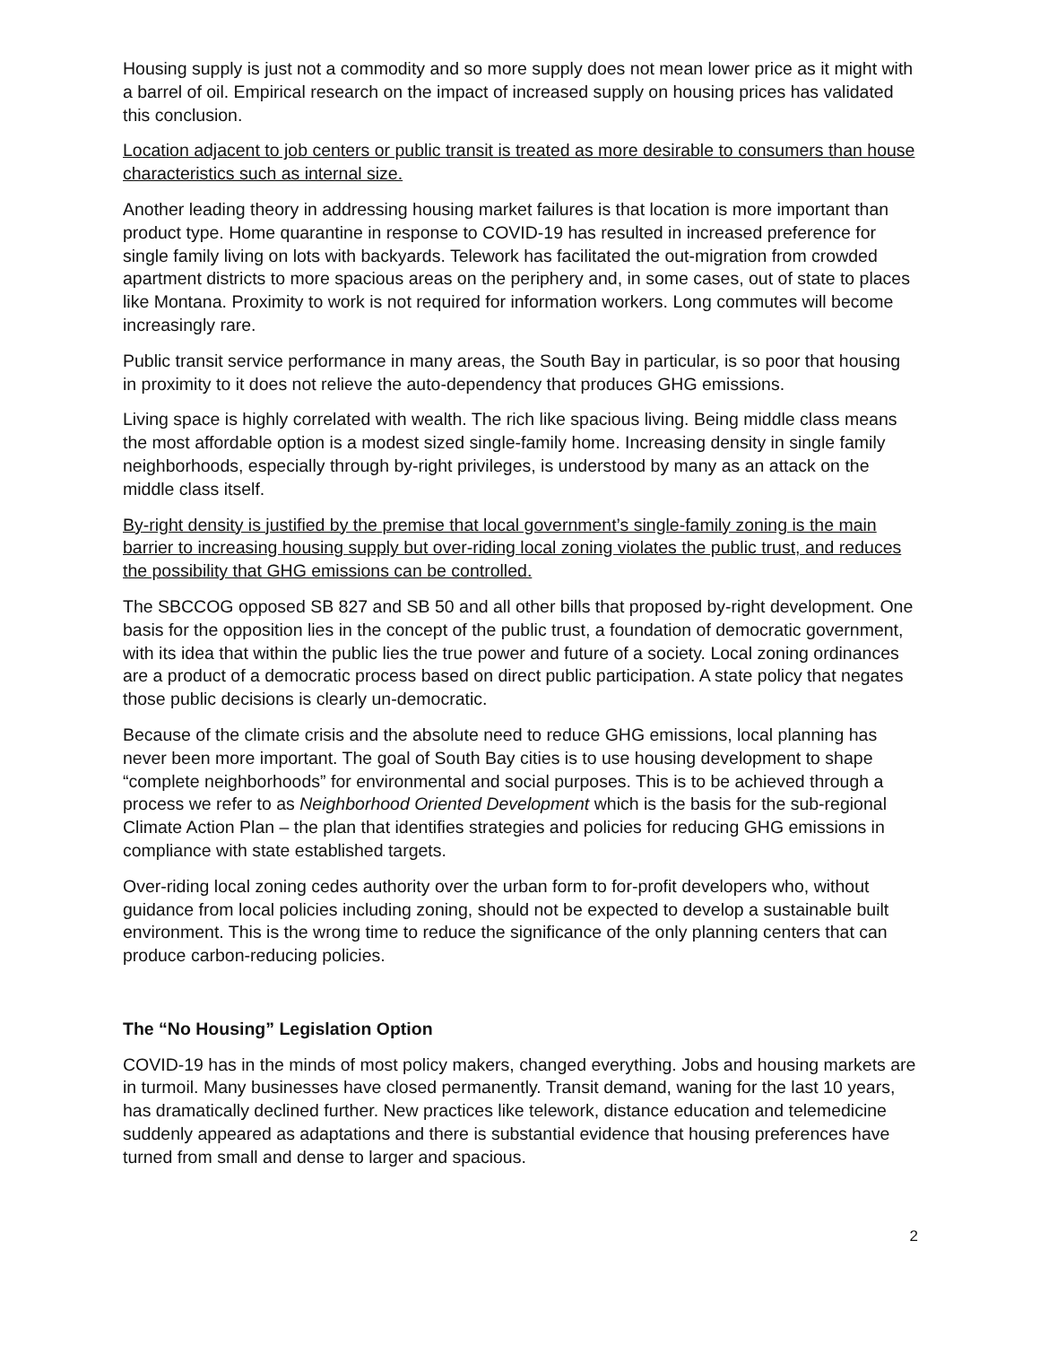Housing supply is just not a commodity and so more supply does not mean lower price as it might with a barrel of oil. Empirical research on the impact of increased supply on housing prices has validated this conclusion.
Location adjacent to job centers or public transit is treated as more desirable to consumers than house characteristics such as internal size.
Another leading theory in addressing housing market failures is that location is more important than product type. Home quarantine in response to COVID-19 has resulted in increased preference for single family living on lots with backyards. Telework has facilitated the out-migration from crowded apartment districts to more spacious areas on the periphery and, in some cases, out of state to places like Montana. Proximity to work is not required for information workers. Long commutes will become increasingly rare.
Public transit service performance in many areas, the South Bay in particular, is so poor that housing in proximity to it does not relieve the auto-dependency that produces GHG emissions.
Living space is highly correlated with wealth. The rich like spacious living. Being middle class means the most affordable option is a modest sized single-family home. Increasing density in single family neighborhoods, especially through by-right privileges, is understood by many as an attack on the middle class itself.
By-right density is justified by the premise that local government’s single-family zoning is the main barrier to increasing housing supply but over-riding local zoning violates the public trust, and reduces the possibility that GHG emissions can be controlled.
The SBCCOG opposed SB 827 and SB 50 and all other bills that proposed by-right development. One basis for the opposition lies in the concept of the public trust, a foundation of democratic government, with its idea that within the public lies the true power and future of a society. Local zoning ordinances are a product of a democratic process based on direct public participation. A state policy that negates those public decisions is clearly un-democratic.
Because of the climate crisis and the absolute need to reduce GHG emissions, local planning has never been more important. The goal of South Bay cities is to use housing development to shape “complete neighborhoods” for environmental and social purposes. This is to be achieved through a process we refer to as Neighborhood Oriented Development which is the basis for the sub-regional Climate Action Plan – the plan that identifies strategies and policies for reducing GHG emissions in compliance with state established targets.
Over-riding local zoning cedes authority over the urban form to for-profit developers who, without guidance from local policies including zoning, should not be expected to develop a sustainable built environment. This is the wrong time to reduce the significance of the only planning centers that can produce carbon-reducing policies.
The “No Housing” Legislation Option
COVID-19 has in the minds of most policy makers, changed everything. Jobs and housing markets are in turmoil. Many businesses have closed permanently. Transit demand, waning for the last 10 years, has dramatically declined further. New practices like telework, distance education and telemedicine suddenly appeared as adaptations and there is substantial evidence that housing preferences have turned from small and dense to larger and spacious.
2